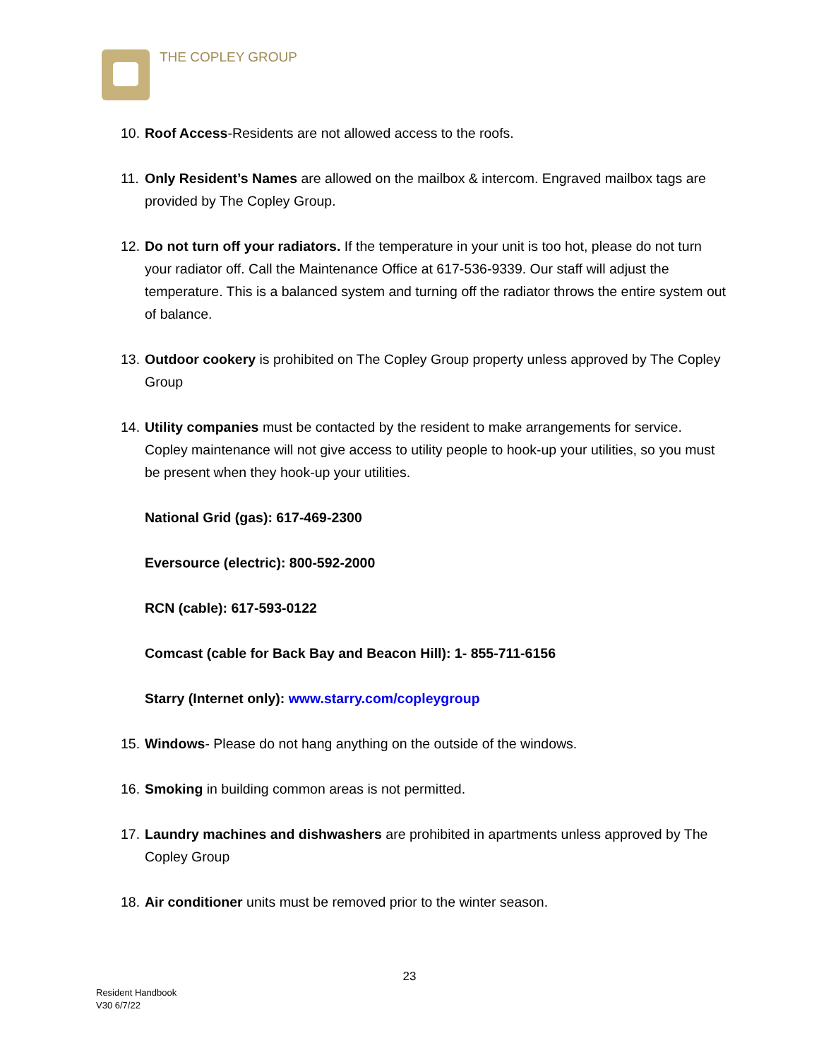THE COPLEY GROUP
10. Roof Access-Residents are not allowed access to the roofs.
11. Only Resident’s Names are allowed on the mailbox & intercom. Engraved mailbox tags are provided by The Copley Group.
12. Do not turn off your radiators. If the temperature in your unit is too hot, please do not turn your radiator off. Call the Maintenance Office at 617-536-9339. Our staff will adjust the temperature. This is a balanced system and turning off the radiator throws the entire system out of balance.
13. Outdoor cookery is prohibited on The Copley Group property unless approved by The Copley Group
14. Utility companies must be contacted by the resident to make arrangements for service. Copley maintenance will not give access to utility people to hook-up your utilities, so you must be present when they hook-up your utilities.
National Grid (gas): 617-469-2300
Eversource (electric): 800-592-2000
RCN (cable): 617-593-0122
Comcast (cable for Back Bay and Beacon Hill): 1- 855-711-6156
Starry (Internet only): www.starry.com/copleygroup
15. Windows- Please do not hang anything on the outside of the windows.
16. Smoking in building common areas is not permitted.
17. Laundry machines and dishwashers are prohibited in apartments unless approved by The Copley Group
18. Air conditioner units must be removed prior to the winter season.
23
Resident Handbook
V30 6/7/22